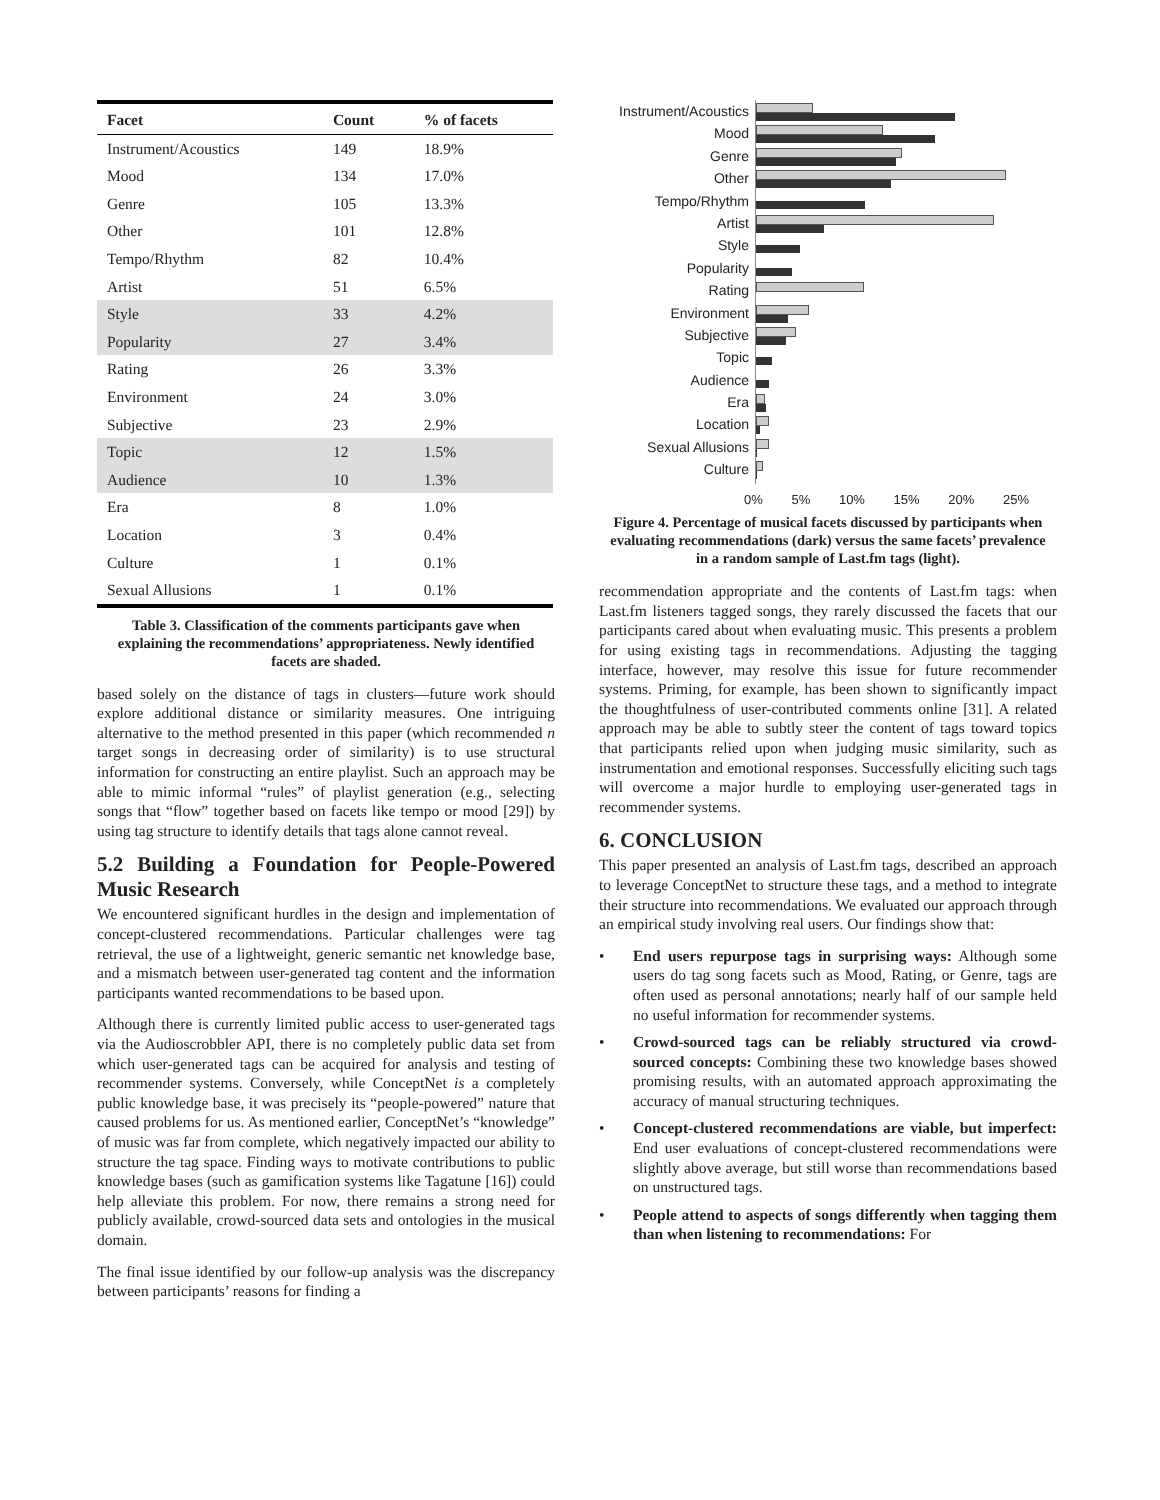| Facet | Count | % of facets |
| --- | --- | --- |
| Instrument/Acoustics | 149 | 18.9% |
| Mood | 134 | 17.0% |
| Genre | 105 | 13.3% |
| Other | 101 | 12.8% |
| Tempo/Rhythm | 82 | 10.4% |
| Artist | 51 | 6.5% |
| Style | 33 | 4.2% |
| Popularity | 27 | 3.4% |
| Rating | 26 | 3.3% |
| Environment | 24 | 3.0% |
| Subjective | 23 | 2.9% |
| Topic | 12 | 1.5% |
| Audience | 10 | 1.3% |
| Era | 8 | 1.0% |
| Location | 3 | 0.4% |
| Culture | 1 | 0.1% |
| Sexual Allusions | 1 | 0.1% |
Table 3. Classification of the comments participants gave when explaining the recommendations’ appropriateness. Newly identified facets are shaded.
based solely on the distance of tags in clusters—future work should explore additional distance or similarity measures. One intriguing alternative to the method presented in this paper (which recommended n target songs in decreasing order of similarity) is to use structural information for constructing an entire playlist. Such an approach may be able to mimic informal “rules” of playlist generation (e.g., selecting songs that “flow” together based on facets like tempo or mood [29]) by using tag structure to identify details that tags alone cannot reveal.
5.2 Building a Foundation for People-Powered Music Research
We encountered significant hurdles in the design and implementation of concept-clustered recommendations. Particular challenges were tag retrieval, the use of a lightweight, generic semantic net knowledge base, and a mismatch between user-generated tag content and the information participants wanted recommendations to be based upon.
Although there is currently limited public access to user-generated tags via the Audioscrobbler API, there is no completely public data set from which user-generated tags can be acquired for analysis and testing of recommender systems. Conversely, while ConceptNet is a completely public knowledge base, it was precisely its “people-powered” nature that caused problems for us. As mentioned earlier, ConceptNet’s “knowledge” of music was far from complete, which negatively impacted our ability to structure the tag space. Finding ways to motivate contributions to public knowledge bases (such as gamification systems like Tagatune [16]) could help alleviate this problem. For now, there remains a strong need for publicly available, crowd-sourced data sets and ontologies in the musical domain.
The final issue identified by our follow-up analysis was the discrepancy between participants’ reasons for finding a
Instrument/Acoustics
Mood
Genre
Other
Tempo/Rhythm
Artist
Style
Popularity
Rating
Environment
Subjective
Topic
Audience
Era
Location
Sexual Allusions
Culture
0% 5% 10% 15% 20% 25%
Figure 4. Percentage of musical facets discussed by participants when evaluating recommendations (dark) versus the same facets’ prevalence in a random sample of Last.fm tags (light).
recommendation appropriate and the contents of Last.fm tags: when Last.fm listeners tagged songs, they rarely discussed the facets that our participants cared about when evaluating music. This presents a problem for using existing tags in recommendations. Adjusting the tagging interface, however, may resolve this issue for future recommender systems. Priming, for example, has been shown to significantly impact the thoughtfulness of user-contributed comments online [31]. A related approach may be able to subtly steer the content of tags toward topics that participants relied upon when judging music similarity, such as instrumentation and emotional responses. Successfully eliciting such tags will overcome a major hurdle to employing user-generated tags in recommender systems.
6. CONCLUSION
This paper presented an analysis of Last.fm tags, described an approach to leverage ConceptNet to structure these tags, and a method to integrate their structure into recommendations. We evaluated our approach through an empirical study involving real users. Our findings show that:
• End users repurpose tags in surprising ways: Although some users do tag song facets such as Mood, Rating, or Genre, tags are often used as personal annotations; nearly half of our sample held no useful information for recommender systems.
• Crowd-sourced tags can be reliably structured via crowd-sourced concepts: Combining these two knowledge bases showed promising results, with an automated approach approximating the accuracy of manual structuring techniques.
• Concept-clustered recommendations are viable, but imperfect: End user evaluations of concept-clustered recommendations were slightly above average, but still worse than recommendations based on unstructured tags.
• People attend to aspects of songs differently when tagging them than when listening to recommendations: For